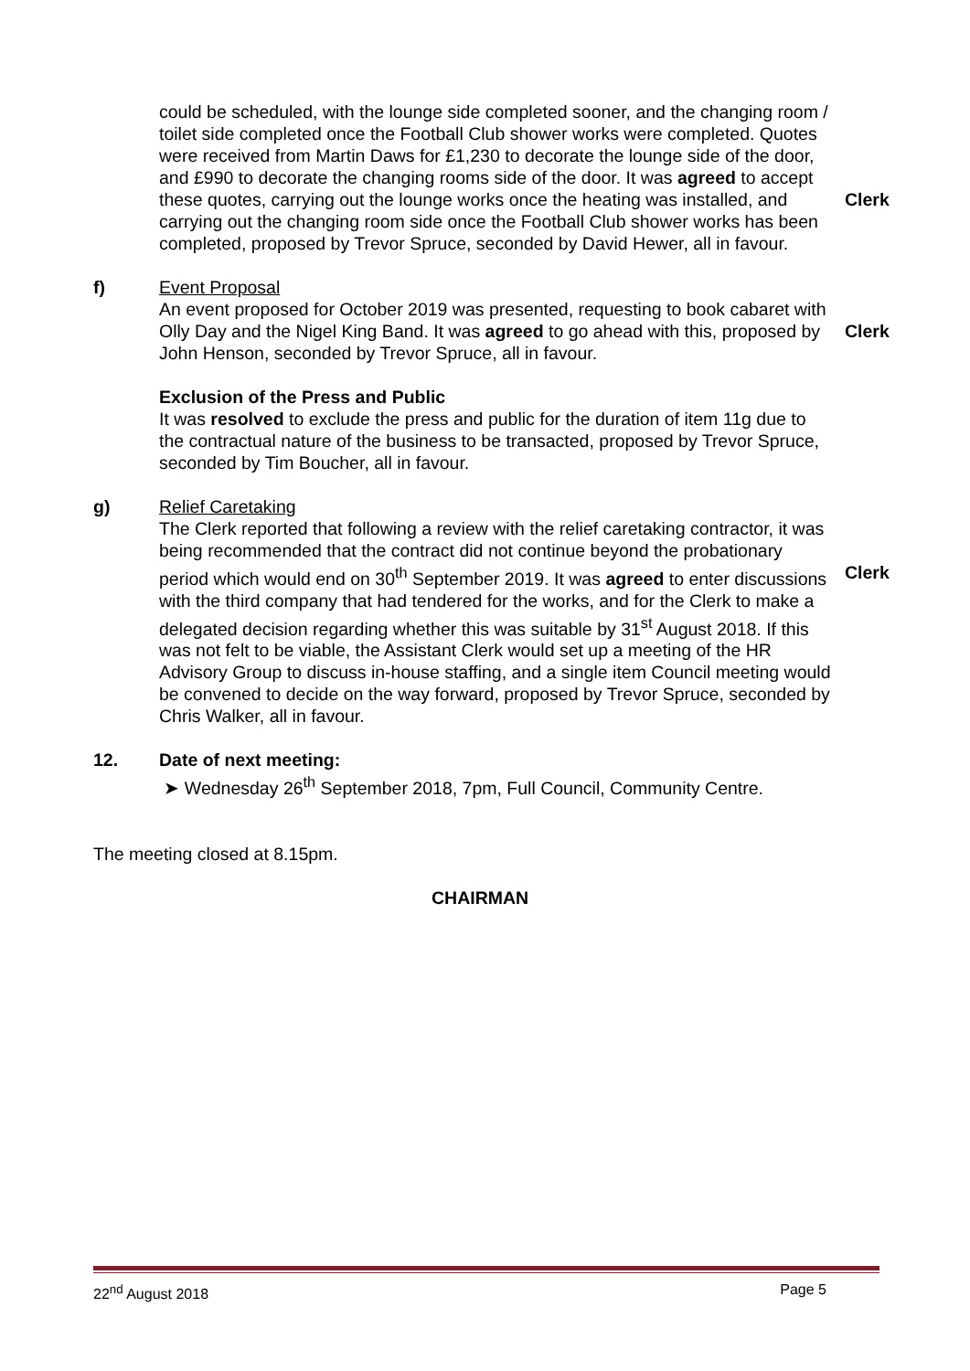could be scheduled, with the lounge side completed sooner, and the changing room / toilet side completed once the Football Club shower works were completed. Quotes were received from Martin Daws for £1,230 to decorate the lounge side of the door, and £990 to decorate the changing rooms side of the door. It was agreed to accept these quotes, carrying out the lounge works once the heating was installed, and carrying out the changing room side once the Football Club shower works has been completed, proposed by Trevor Spruce, seconded by David Hewer, all in favour.
Clerk
f) Event Proposal
An event proposed for October 2019 was presented, requesting to book cabaret with Olly Day and the Nigel King Band. It was agreed to go ahead with this, proposed by John Henson, seconded by Trevor Spruce, all in favour.
Clerk
Exclusion of the Press and Public
It was resolved to exclude the press and public for the duration of item 11g due to the contractual nature of the business to be transacted, proposed by Trevor Spruce, seconded by Tim Boucher, all in favour.
g) Relief Caretaking
The Clerk reported that following a review with the relief caretaking contractor, it was being recommended that the contract did not continue beyond the probationary period which would end on 30<sup>th</sup> September 2019. It was agreed to enter discussions with the third company that had tendered for the works, and for the Clerk to make a delegated decision regarding whether this was suitable by 31<sup>st</sup> August 2018. If this was not felt to be viable, the Assistant Clerk would set up a meeting of the HR Advisory Group to discuss in-house staffing, and a single item Council meeting would be convened to decide on the way forward, proposed by Trevor Spruce, seconded by Chris Walker, all in favour.
Clerk
12. Date of next meeting:
➤ Wednesday 26<sup>th</sup> September 2018, 7pm, Full Council, Community Centre.
The meeting closed at 8.15pm.
CHAIRMAN
22<sup>nd</sup> August 2018 Page 5